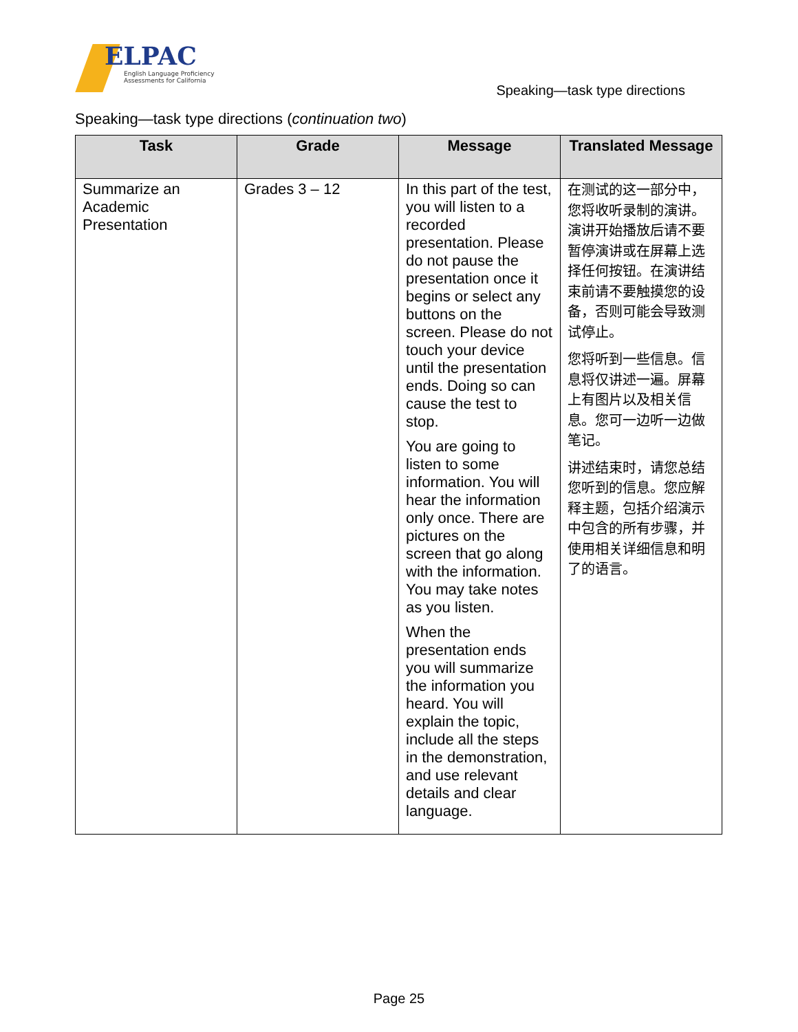ELPAC
English Language Proficiency
Assessments for California
Speaking—task type directions
Speaking—task type directions (continuation two)
| Task | Grade | Message | Translated Message |
| --- | --- | --- | --- |
| Summarize an Academic Presentation | Grades 3 – 12 | In this part of the test, you will listen to a recorded presentation. Please do not pause the presentation once it begins or select any buttons on the screen. Please do not touch your device until the presentation ends. Doing so can cause the test to stop. You are going to listen to some information. You will hear the information only once. There are pictures on the screen that go along with the information. You may take notes as you listen. When the presentation ends you will summarize the information you heard. You will explain the topic, include all the steps in the demonstration, and use relevant details and clear language. | 在测试的这一部分中，您将收听录制的演讲。演讲开始播放后请不要暂停演讲或在屏幕上选择任何按钮。在演讲结束前请不要触摸您的设备，否则可能会导致测试停止。 您将听到一些信息。信息将仅讲述一遍。屏幕上有图片以及相关信息。您可一边听一边做笔记。 讲述结束时，请您总结您听到的信息。您应解释主题，包括介绍演示中包含的所有步骤，并使用相关详细信息和明了的语言。 |
Page 25